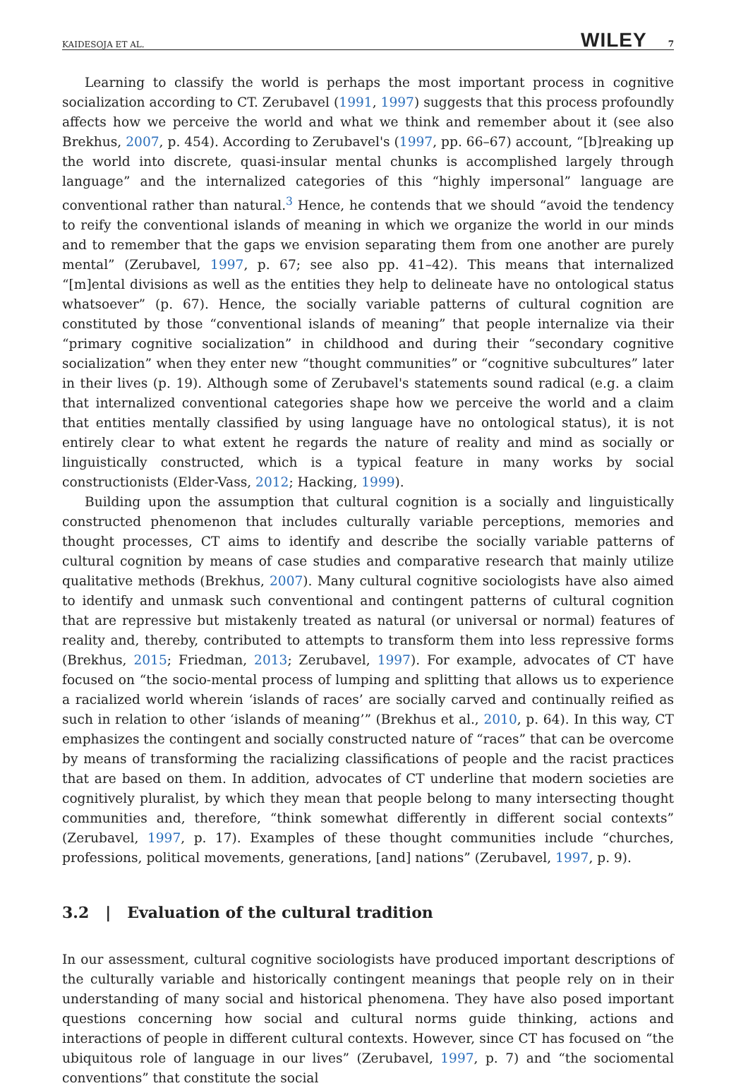KAIDESOJA ET AL. WILEY 7
Learning to classify the world is perhaps the most important process in cognitive socialization according to CT. Zerubavel (1991, 1997) suggests that this process profoundly affects how we perceive the world and what we think and remember about it (see also Brekhus, 2007, p. 454). According to Zerubavel's (1997, pp. 66–67) account, “[b]reaking up the world into discrete, quasi-insular mental chunks is accomplished largely through language” and the internalized categories of this “highly impersonal” language are conventional rather than natural.<sup>3</sup> Hence, he contends that we should “avoid the tendency to reify the conventional islands of meaning in which we organize the world in our minds and to remember that the gaps we envision separating them from one another are purely mental” (Zerubavel, 1997, p. 67; see also pp. 41–42). This means that internalized “[m]ental divisions as well as the entities they help to delineate have no ontological status whatsoever” (p. 67). Hence, the socially variable patterns of cultural cognition are constituted by those “conventional islands of meaning” that people internalize via their “primary cognitive socialization” in childhood and during their “secondary cognitive socialization” when they enter new “thought communities” or “cognitive subcultures” later in their lives (p. 19). Although some of Zerubavel's statements sound radical (e.g. a claim that internalized conventional categories shape how we perceive the world and a claim that entities mentally classified by using language have no ontological status), it is not entirely clear to what extent he regards the nature of reality and mind as socially or linguistically constructed, which is a typical feature in many works by social constructionists (Elder-Vass, 2012; Hacking, 1999).
Building upon the assumption that cultural cognition is a socially and linguistically constructed phenomenon that includes culturally variable perceptions, memories and thought processes, CT aims to identify and describe the socially variable patterns of cultural cognition by means of case studies and comparative research that mainly utilize qualitative methods (Brekhus, 2007). Many cultural cognitive sociologists have also aimed to identify and unmask such conventional and contingent patterns of cultural cognition that are repressive but mistakenly treated as natural (or universal or normal) features of reality and, thereby, contributed to attempts to transform them into less repressive forms (Brekhus, 2015; Friedman, 2013; Zerubavel, 1997). For example, advocates of CT have focused on “the socio-mental process of lumping and splitting that allows us to experience a racialized world wherein ‘islands of races’ are socially carved and continually reified as such in relation to other ‘islands of meaning’” (Brekhus et al., 2010, p. 64). In this way, CT emphasizes the contingent and socially constructed nature of “races” that can be overcome by means of transforming the racializing classifications of people and the racist practices that are based on them. In addition, advocates of CT underline that modern societies are cognitively pluralist, by which they mean that people belong to many intersecting thought communities and, therefore, “think somewhat differently in different social contexts” (Zerubavel, 1997, p. 17). Examples of these thought communities include “churches, professions, political movements, generations, [and] nations” (Zerubavel, 1997, p. 9).
3.2 | Evaluation of the cultural tradition
In our assessment, cultural cognitive sociologists have produced important descriptions of the culturally variable and historically contingent meanings that people rely on in their understanding of many social and historical phenomena. They have also posed important questions concerning how social and cultural norms guide thinking, actions and interactions of people in different cultural contexts. However, since CT has focused on “the ubiquitous role of language in our lives” (Zerubavel, 1997, p. 7) and “the sociomental conventions” that constitute the social